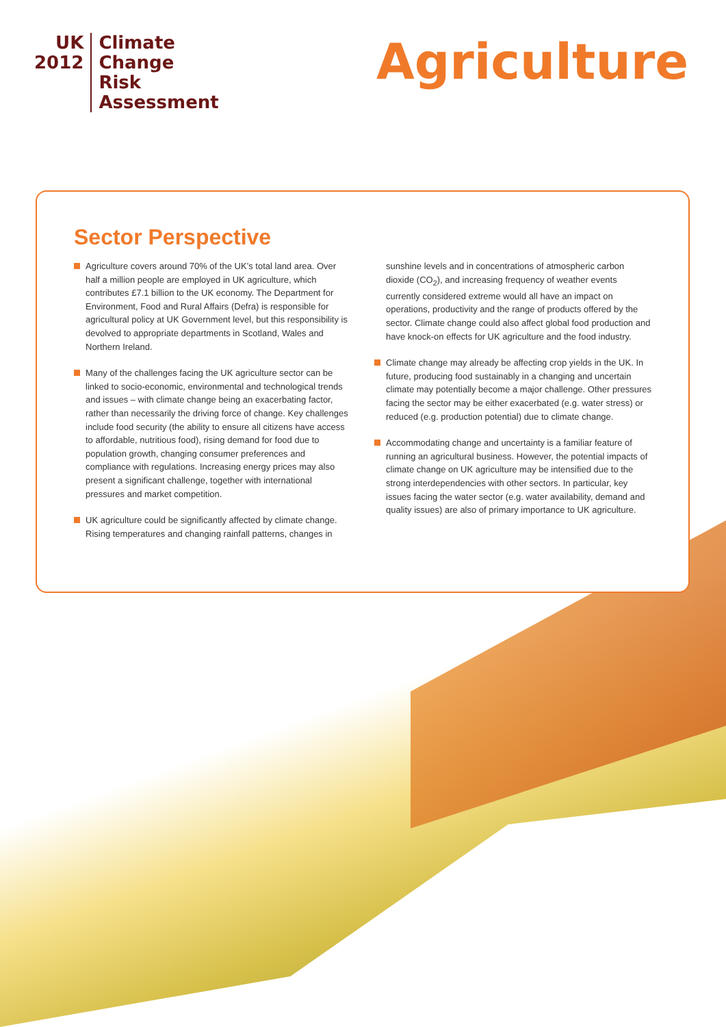UK
2012
Climate
Change
Risk
Assessment
Agriculture
Sector Perspective
Agriculture covers around 70% of the UK’s total land area. Over half a million people are employed in UK agriculture, which contributes £7.1 billion to the UK economy. The Department for Environment, Food and Rural Affairs (Defra) is responsible for agricultural policy at UK Government level, but this responsibility is devolved to appropriate departments in Scotland, Wales and Northern Ireland.
Many of the challenges facing the UK agriculture sector can be linked to socio-economic, environmental and technological trends and issues – with climate change being an exacerbating factor, rather than necessarily the driving force of change. Key challenges include food security (the ability to ensure all citizens have access to affordable, nutritious food), rising demand for food due to population growth, changing consumer preferences and compliance with regulations. Increasing energy prices may also present a significant challenge, together with international pressures and market competition.
UK agriculture could be significantly affected by climate change. Rising temperatures and changing rainfall patterns, changes in
sunshine levels and in concentrations of atmospheric carbon dioxide (CO<sub>2</sub>), and increasing frequency of weather events currently considered extreme would all have an impact on operations, productivity and the range of products offered by the sector. Climate change could also affect global food production and have knock-on effects for UK agriculture and the food industry.
Climate change may already be affecting crop yields in the UK. In future, producing food sustainably in a changing and uncertain climate may potentially become a major challenge. Other pressures facing the sector may be either exacerbated (e.g. water stress) or reduced (e.g. production potential) due to climate change.
Accommodating change and uncertainty is a familiar feature of running an agricultural business. However, the potential impacts of climate change on UK agriculture may be intensified due to the strong interdependencies with other sectors. In particular, key issues facing the water sector (e.g. water availability, demand and quality issues) are also of primary importance to UK agriculture.